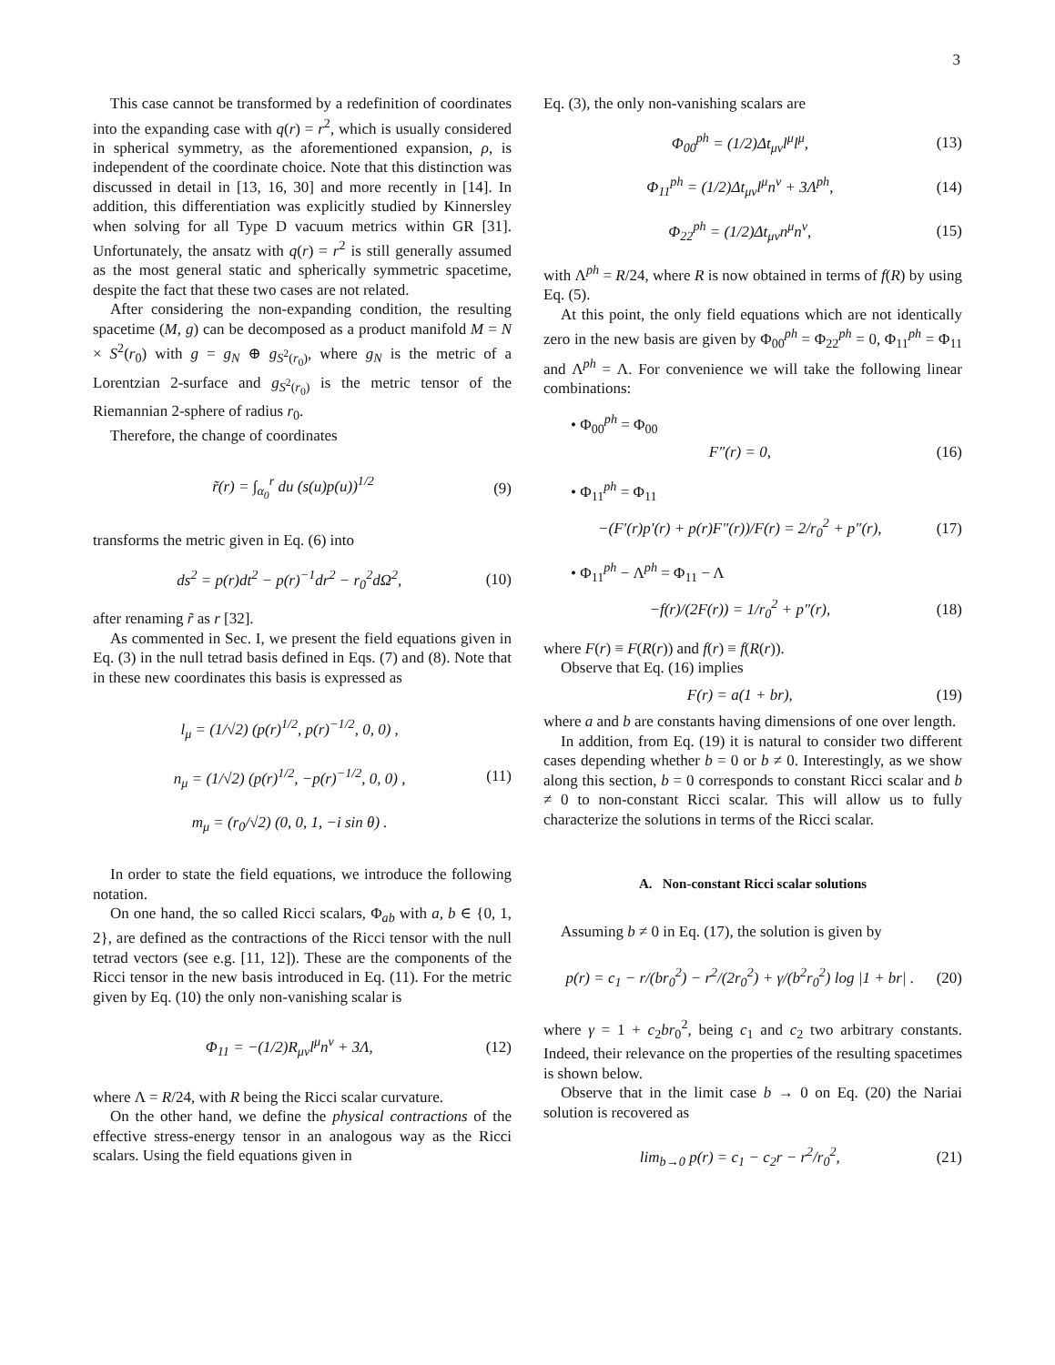3
This case cannot be transformed by a redefinition of coordinates into the expanding case with q(r) = r<sup>2</sup>, which is usually considered in spherical symmetry, as the aforementioned expansion, ρ, is independent of the coordinate choice. Note that this distinction was discussed in detail in [13, 16, 30] and more recently in [14]. In addition, this differentiation was explicitly studied by Kinnersley when solving for all Type D vacuum metrics within GR [31]. Unfortunately, the ansatz with q(r) = r<sup>2</sup> is still generally assumed as the most general static and spherically symmetric spacetime, despite the fact that these two cases are not related.
After considering the non-expanding condition, the resulting spacetime (M, g) can be decomposed as a product manifold M = N × S<sup>2</sup>(r<sub>0</sub>) with g = g<sub>N</sub> ⊕ g<sub>S<sup>2</sup>(r<sub>0</sub>)</sub>, where g<sub>N</sub> is the metric of a Lorentzian 2-surface and g<sub>S<sup>2</sup>(r<sub>0</sub>)</sub> is the metric tensor of the Riemannian 2-sphere of radius r<sub>0</sub>.
Therefore, the change of coordinates
r̃(r) = ∫<sub>α<sub>0</sub></sub><sup>r</sup> du (s(u)p(u))<sup>1/2</sup> (9)
transforms the metric given in Eq. (6) into
ds<sup>2</sup> = p(r)dt<sup>2</sup> − p(r)<sup>−1</sup>dr<sup>2</sup> − r<sub>0</sub><sup>2</sup>dΩ<sup>2</sup>, (10)
after renaming r̃ as r [32].
As commented in Sec. I, we present the field equations given in Eq. (3) in the null tetrad basis defined in Eqs. (7) and (8). Note that in these new coordinates this basis is expressed as
l<sub>μ</sub> = (1/√2) (p(r)<sup>1/2</sup>, p(r)<sup>−1/2</sup>, 0, 0) ,
n<sub>μ</sub> = (1/√2) (p(r)<sup>1/2</sup>, −p(r)<sup>−1/2</sup>, 0, 0) ,
m<sub>μ</sub> = (r<sub>0</sub>/√2) (0, 0, 1, −i sin θ) . (11)
In order to state the field equations, we introduce the following notation.
On one hand, the so called Ricci scalars, Φ<sub>ab</sub> with a, b ∈ {0, 1, 2}, are defined as the contractions of the Ricci tensor with the null tetrad vectors (see e.g. [11, 12]). These are the components of the Ricci tensor in the new basis introduced in Eq. (11). For the metric given by Eq. (10) the only non-vanishing scalar is
Φ<sub>11</sub> = −(1/2)R<sub>μν</sub>l<sup>μ</sup>n<sup>ν</sup> + 3Λ, (12)
where Λ = R/24, with R being the Ricci scalar curvature.
On the other hand, we define the physical contractions of the effective stress-energy tensor in an analogous way as the Ricci scalars. Using the field equations given in
Eq. (3), the only non-vanishing scalars are
Φ<sub>00</sub><sup>ph</sup> = (1/2)Δt<sub>μν</sub>l<sup>μ</sup>l<sup>μ</sup>, (13)
Φ<sub>11</sub><sup>ph</sup> = (1/2)Δt<sub>μν</sub>l<sup>μ</sup>n<sup>ν</sup> + 3Λ<sup>ph</sup>, (14)
Φ<sub>22</sub><sup>ph</sup> = (1/2)Δt<sub>μν</sub>n<sup>μ</sup>n<sup>ν</sup>, (15)
with Λ<sup>ph</sup> = R/24, where R is now obtained in terms of f(R) by using Eq. (5).
At this point, the only field equations which are not identically zero in the new basis are given by Φ<sub>00</sub><sup>ph</sup> = Φ<sub>22</sub><sup>ph</sup> = 0, Φ<sub>11</sub><sup>ph</sup> = Φ<sub>11</sub> and Λ<sup>ph</sup> = Λ. For convenience we will take the following linear combinations:
• Φ<sub>00</sub><sup>ph</sup> = Φ<sub>00</sub>
F″(r) = 0, (16)
• Φ<sub>11</sub><sup>ph</sup> = Φ<sub>11</sub>
−(F′(r)p′(r) + p(r)F″(r))/F(r) = 2/r<sub>0</sub><sup>2</sup> + p″(r), (17)
• Φ<sub>11</sub><sup>ph</sup> − Λ<sup>ph</sup> = Φ<sub>11</sub> − Λ
−f(r)/(2F(r)) = 1/r<sub>0</sub><sup>2</sup> + p″(r), (18)
where F(r) ≡ F(R(r)) and f(r) ≡ f(R(r)).
Observe that Eq. (16) implies
F(r) = a(1 + br), (19)
where a and b are constants having dimensions of one over length.
In addition, from Eq. (19) it is natural to consider two different cases depending whether b = 0 or b ≠ 0. Interestingly, as we show along this section, b = 0 corresponds to constant Ricci scalar and b ≠ 0 to non-constant Ricci scalar. This will allow us to fully characterize the solutions in terms of the Ricci scalar.
A. Non-constant Ricci scalar solutions
Assuming b ≠ 0 in Eq. (17), the solution is given by
p(r) = c<sub>1</sub> − r/(br<sub>0</sub><sup>2</sup>) − r<sup>2</sup>/(2r<sub>0</sub><sup>2</sup>) + γ/(b<sup>2</sup>r<sub>0</sub><sup>2</sup>) log |1 + br| . (20)
where γ = 1 + c<sub>2</sub>br<sub>0</sub><sup>2</sup>, being c<sub>1</sub> and c<sub>2</sub> two arbitrary constants. Indeed, their relevance on the properties of the resulting spacetimes is shown below.
Observe that in the limit case b → 0 on Eq. (20) the Nariai solution is recovered as
lim<sub>b→0</sub> p(r) = c<sub>1</sub> − c<sub>2</sub>r − r<sup>2</sup>/r<sub>0</sub><sup>2</sup>, (21)